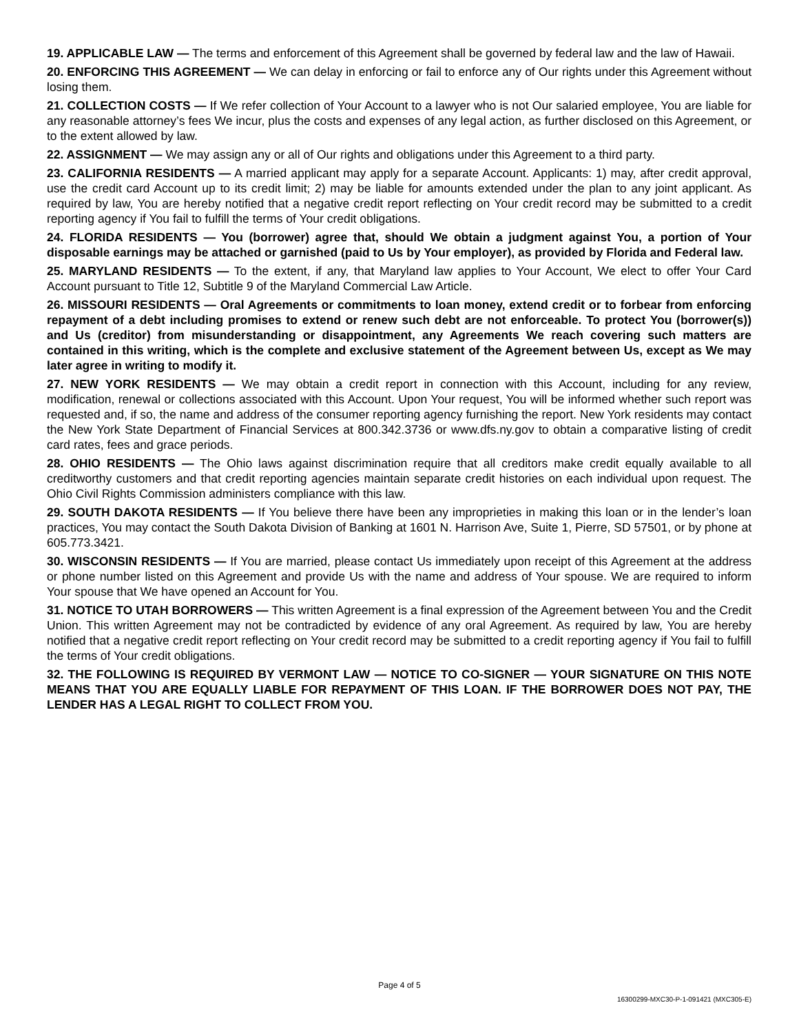19. APPLICABLE LAW — The terms and enforcement of this Agreement shall be governed by federal law and the law of Hawaii.
20. ENFORCING THIS AGREEMENT — We can delay in enforcing or fail to enforce any of Our rights under this Agreement without losing them.
21. COLLECTION COSTS — If We refer collection of Your Account to a lawyer who is not Our salaried employee, You are liable for any reasonable attorney’s fees We incur, plus the costs and expenses of any legal action, as further disclosed on this Agreement, or to the extent allowed by law.
22. ASSIGNMENT — We may assign any or all of Our rights and obligations under this Agreement to a third party.
23. CALIFORNIA RESIDENTS — A married applicant may apply for a separate Account. Applicants: 1) may, after credit approval, use the credit card Account up to its credit limit; 2) may be liable for amounts extended under the plan to any joint applicant. As required by law, You are hereby notified that a negative credit report reflecting on Your credit record may be submitted to a credit reporting agency if You fail to fulfill the terms of Your credit obligations.
24. FLORIDA RESIDENTS — You (borrower) agree that, should We obtain a judgment against You, a portion of Your disposable earnings may be attached or garnished (paid to Us by Your employer), as provided by Florida and Federal law.
25. MARYLAND RESIDENTS — To the extent, if any, that Maryland law applies to Your Account, We elect to offer Your Card Account pursuant to Title 12, Subtitle 9 of the Maryland Commercial Law Article.
26. MISSOURI RESIDENTS — Oral Agreements or commitments to loan money, extend credit or to forbear from enforcing repayment of a debt including promises to extend or renew such debt are not enforceable. To protect You (borrower(s)) and Us (creditor) from misunderstanding or disappointment, any Agreements We reach covering such matters are contained in this writing, which is the complete and exclusive statement of the Agreement between Us, except as We may later agree in writing to modify it.
27. NEW YORK RESIDENTS — We may obtain a credit report in connection with this Account, including for any review, modification, renewal or collections associated with this Account. Upon Your request, You will be informed whether such report was requested and, if so, the name and address of the consumer reporting agency furnishing the report. New York residents may contact the New York State Department of Financial Services at 800.342.3736 or www.dfs.ny.gov to obtain a comparative listing of credit card rates, fees and grace periods.
28. OHIO RESIDENTS — The Ohio laws against discrimination require that all creditors make credit equally available to all creditworthy customers and that credit reporting agencies maintain separate credit histories on each individual upon request. The Ohio Civil Rights Commission administers compliance with this law.
29. SOUTH DAKOTA RESIDENTS — If You believe there have been any improprieties in making this loan or in the lender’s loan practices, You may contact the South Dakota Division of Banking at 1601 N. Harrison Ave, Suite 1, Pierre, SD 57501, or by phone at 605.773.3421.
30. WISCONSIN RESIDENTS — If You are married, please contact Us immediately upon receipt of this Agreement at the address or phone number listed on this Agreement and provide Us with the name and address of Your spouse. We are required to inform Your spouse that We have opened an Account for You.
31. NOTICE TO UTAH BORROWERS — This written Agreement is a final expression of the Agreement between You and the Credit Union. This written Agreement may not be contradicted by evidence of any oral Agreement. As required by law, You are hereby notified that a negative credit report reflecting on Your credit record may be submitted to a credit reporting agency if You fail to fulfill the terms of Your credit obligations.
32. THE FOLLOWING IS REQUIRED BY VERMONT LAW — NOTICE TO CO-SIGNER — YOUR SIGNATURE ON THIS NOTE MEANS THAT YOU ARE EQUALLY LIABLE FOR REPAYMENT OF THIS LOAN. IF THE BORROWER DOES NOT PAY, THE LENDER HAS A LEGAL RIGHT TO COLLECT FROM YOU.
Page 4 of 5
16300299-MXC30-P-1-091421 (MXC305-E)